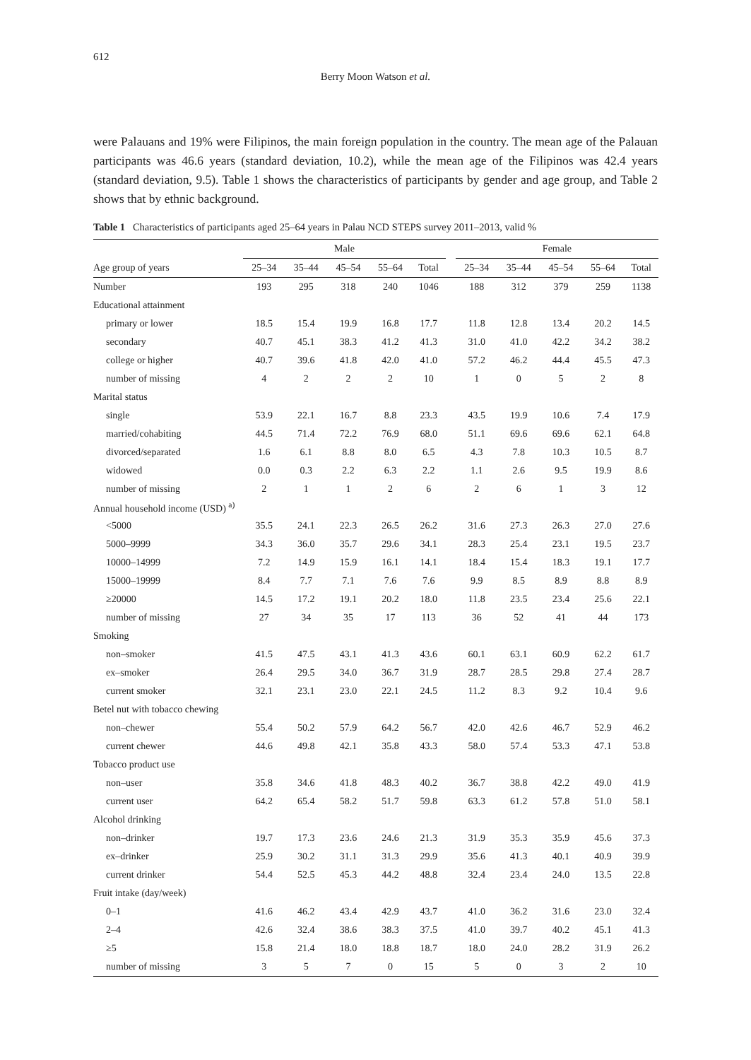612
Berry Moon Watson et al.
were Palauans and 19% were Filipinos, the main foreign population in the country. The mean age of the Palauan participants was 46.6 years (standard deviation, 10.2), while the mean age of the Filipinos was 42.4 years (standard deviation, 9.5). Table 1 shows the characteristics of participants by gender and age group, and Table 2 shows that by ethnic background.
Table 1 Characteristics of participants aged 25–64 years in Palau NCD STEPS survey 2011–2013, valid %
| | Male | | | | | | Female | | | | |
| --- | --- | --- | --- | --- | --- | --- | --- | --- | --- | --- | --- |
| Age group of years | 25–34 | 35–44 | 45–54 | 55–64 | Total | | 25–34 | 35–44 | 45–54 | 55–64 | Total |
| Number | 193 | 295 | 318 | 240 | 1046 | | 188 | 312 | 379 | 259 | 1138 |
| Educational attainment | | | | | | | | | | | |
| primary or lower | 18.5 | 15.4 | 19.9 | 16.8 | 17.7 | | 11.8 | 12.8 | 13.4 | 20.2 | 14.5 |
| secondary | 40.7 | 45.1 | 38.3 | 41.2 | 41.3 | | 31.0 | 41.0 | 42.2 | 34.2 | 38.2 |
| college or higher | 40.7 | 39.6 | 41.8 | 42.0 | 41.0 | | 57.2 | 46.2 | 44.4 | 45.5 | 47.3 |
| number of missing | 4 | 2 | 2 | 2 | 10 | | 1 | 0 | 5 | 2 | 8 |
| Marital status | | | | | | | | | | | |
| single | 53.9 | 22.1 | 16.7 | 8.8 | 23.3 | | 43.5 | 19.9 | 10.6 | 7.4 | 17.9 |
| married/cohabiting | 44.5 | 71.4 | 72.2 | 76.9 | 68.0 | | 51.1 | 69.6 | 69.6 | 62.1 | 64.8 |
| divorced/separated | 1.6 | 6.1 | 8.8 | 8.0 | 6.5 | | 4.3 | 7.8 | 10.3 | 10.5 | 8.7 |
| widowed | 0.0 | 0.3 | 2.2 | 6.3 | 2.2 | | 1.1 | 2.6 | 9.5 | 19.9 | 8.6 |
| number of missing | 2 | 1 | 1 | 2 | 6 | | 2 | 6 | 1 | 3 | 12 |
| Annual household income (USD) <sup>a)</sup> | | | | | | | | | | | |
| <5000 | 35.5 | 24.1 | 22.3 | 26.5 | 26.2 | | 31.6 | 27.3 | 26.3 | 27.0 | 27.6 |
| 5000–9999 | 34.3 | 36.0 | 35.7 | 29.6 | 34.1 | | 28.3 | 25.4 | 23.1 | 19.5 | 23.7 |
| 10000–14999 | 7.2 | 14.9 | 15.9 | 16.1 | 14.1 | | 18.4 | 15.4 | 18.3 | 19.1 | 17.7 |
| 15000–19999 | 8.4 | 7.7 | 7.1 | 7.6 | 7.6 | | 9.9 | 8.5 | 8.9 | 8.8 | 8.9 |
| ≥20000 | 14.5 | 17.2 | 19.1 | 20.2 | 18.0 | | 11.8 | 23.5 | 23.4 | 25.6 | 22.1 |
| number of missing | 27 | 34 | 35 | 17 | 113 | | 36 | 52 | 41 | 44 | 173 |
| Smoking | | | | | | | | | | | |
| non–smoker | 41.5 | 47.5 | 43.1 | 41.3 | 43.6 | | 60.1 | 63.1 | 60.9 | 62.2 | 61.7 |
| ex–smoker | 26.4 | 29.5 | 34.0 | 36.7 | 31.9 | | 28.7 | 28.5 | 29.8 | 27.4 | 28.7 |
| current smoker | 32.1 | 23.1 | 23.0 | 22.1 | 24.5 | | 11.2 | 8.3 | 9.2 | 10.4 | 9.6 |
| Betel nut with tobacco chewing | | | | | | | | | | | |
| non–chewer | 55.4 | 50.2 | 57.9 | 64.2 | 56.7 | | 42.0 | 42.6 | 46.7 | 52.9 | 46.2 |
| current chewer | 44.6 | 49.8 | 42.1 | 35.8 | 43.3 | | 58.0 | 57.4 | 53.3 | 47.1 | 53.8 |
| Tobacco product use | | | | | | | | | | | |
| non–user | 35.8 | 34.6 | 41.8 | 48.3 | 40.2 | | 36.7 | 38.8 | 42.2 | 49.0 | 41.9 |
| current user | 64.2 | 65.4 | 58.2 | 51.7 | 59.8 | | 63.3 | 61.2 | 57.8 | 51.0 | 58.1 |
| Alcohol drinking | | | | | | | | | | | |
| non–drinker | 19.7 | 17.3 | 23.6 | 24.6 | 21.3 | | 31.9 | 35.3 | 35.9 | 45.6 | 37.3 |
| ex–drinker | 25.9 | 30.2 | 31.1 | 31.3 | 29.9 | | 35.6 | 41.3 | 40.1 | 40.9 | 39.9 |
| current drinker | 54.4 | 52.5 | 45.3 | 44.2 | 48.8 | | 32.4 | 23.4 | 24.0 | 13.5 | 22.8 |
| Fruit intake (day/week) | | | | | | | | | | | |
| 0–1 | 41.6 | 46.2 | 43.4 | 42.9 | 43.7 | | 41.0 | 36.2 | 31.6 | 23.0 | 32.4 |
| 2–4 | 42.6 | 32.4 | 38.6 | 38.3 | 37.5 | | 41.0 | 39.7 | 40.2 | 45.1 | 41.3 |
| ≥5 | 15.8 | 21.4 | 18.0 | 18.8 | 18.7 | | 18.0 | 24.0 | 28.2 | 31.9 | 26.2 |
| number of missing | 3 | 5 | 7 | 0 | 15 | | 5 | 0 | 3 | 2 | 10 |